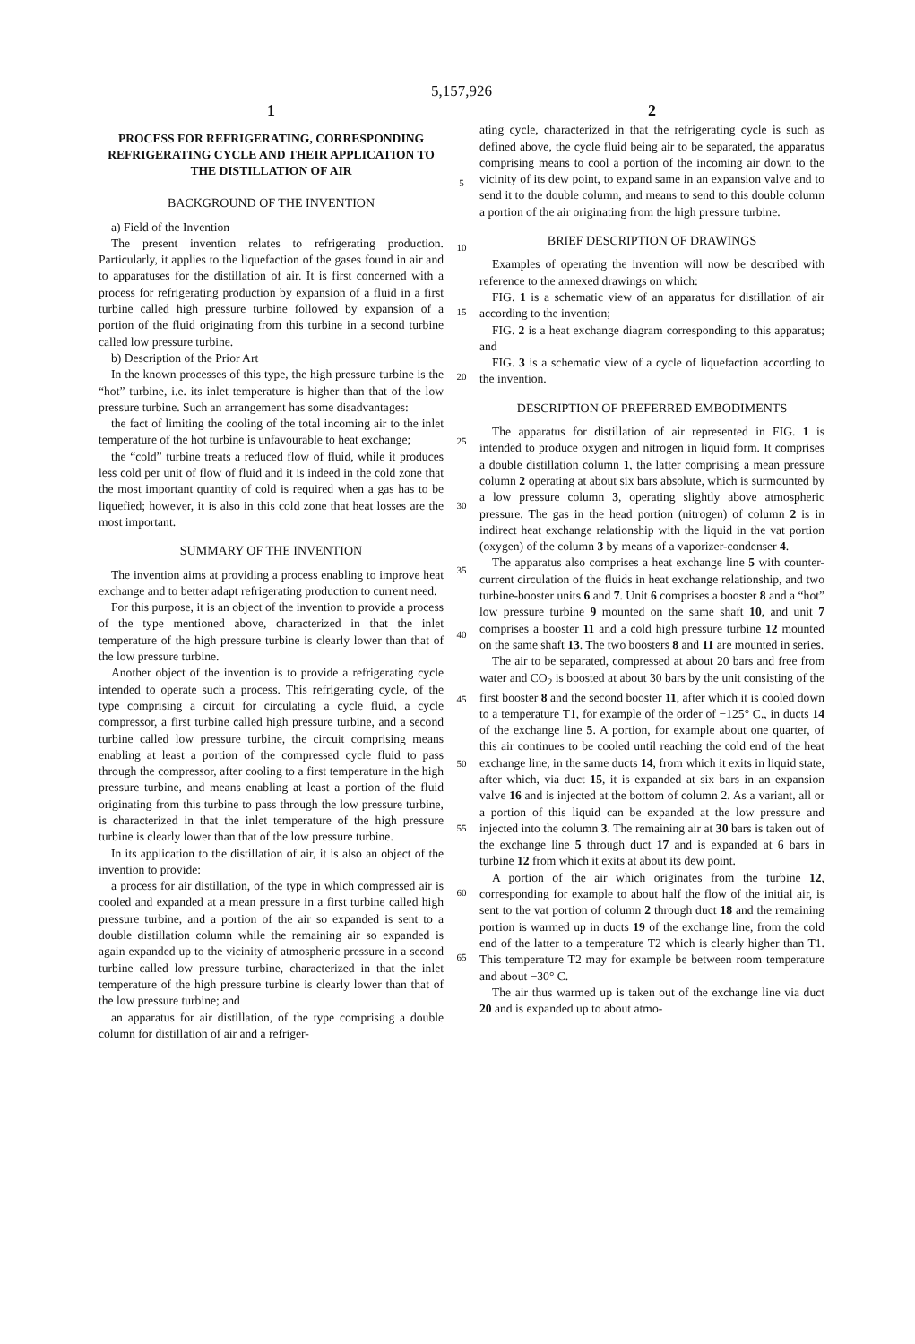5,157,926
1
PROCESS FOR REFRIGERATING, CORRESPONDING REFRIGERATING CYCLE AND THEIR APPLICATION TO THE DISTILLATION OF AIR
BACKGROUND OF THE INVENTION
a) Field of the Invention
The present invention relates to refrigerating production. Particularly, it applies to the liquefaction of the gases found in air and to apparatuses for the distillation of air. It is first concerned with a process for refrigerating production by expansion of a fluid in a first turbine called high pressure turbine followed by expansion of a portion of the fluid originating from this turbine in a second turbine called low pressure turbine.
b) Description of the Prior Art
In the known processes of this type, the high pressure turbine is the “hot” turbine, i.e. its inlet temperature is higher than that of the low pressure turbine. Such an arrangement has some disadvantages:
the fact of limiting the cooling of the total incoming air to the inlet temperature of the hot turbine is unfavourable to heat exchange;
the “cold” turbine treats a reduced flow of fluid, while it produces less cold per unit of flow of fluid and it is indeed in the cold zone that the most important quantity of cold is required when a gas has to be liquefied; however, it is also in this cold zone that heat losses are the most important.
SUMMARY OF THE INVENTION
The invention aims at providing a process enabling to improve heat exchange and to better adapt refrigerating production to current need.
For this purpose, it is an object of the invention to provide a process of the type mentioned above, characterized in that the inlet temperature of the high pressure turbine is clearly lower than that of the low pressure turbine.
Another object of the invention is to provide a refrigerating cycle intended to operate such a process. This refrigerating cycle, of the type comprising a circuit for circulating a cycle fluid, a cycle compressor, a first turbine called high pressure turbine, and a second turbine called low pressure turbine, the circuit comprising means enabling at least a portion of the compressed cycle fluid to pass through the compressor, after cooling to a first temperature in the high pressure turbine, and means enabling at least a portion of the fluid originating from this turbine to pass through the low pressure turbine, is characterized in that the inlet temperature of the high pressure turbine is clearly lower than that of the low pressure turbine.
In its application to the distillation of air, it is also an object of the invention to provide:
a process for air distillation, of the type in which compressed air is cooled and expanded at a mean pressure in a first turbine called high pressure turbine, and a portion of the air so expanded is sent to a double distillation column while the remaining air so expanded is again expanded up to the vicinity of atmospheric pressure in a second turbine called low pressure turbine, characterized in that the inlet temperature of the high pressure turbine is clearly lower than that of the low pressure turbine; and
an apparatus for air distillation, of the type comprising a double column for distillation of air and a refriger-
5
10
15
20
25
30
35
40
45
50
55
60
65
2
ating cycle, characterized in that the refrigerating cycle is such as defined above, the cycle fluid being air to be separated, the apparatus comprising means to cool a portion of the incoming air down to the vicinity of its dew point, to expand same in an expansion valve and to send it to the double column, and means to send to this double column a portion of the air originating from the high pressure turbine.
BRIEF DESCRIPTION OF DRAWINGS
Examples of operating the invention will now be described with reference to the annexed drawings on which:
FIG. 1 is a schematic view of an apparatus for distillation of air according to the invention;
FIG. 2 is a heat exchange diagram corresponding to this apparatus; and
FIG. 3 is a schematic view of a cycle of liquefaction according to the invention.
DESCRIPTION OF PREFERRED EMBODIMENTS
The apparatus for distillation of air represented in FIG. 1 is intended to produce oxygen and nitrogen in liquid form. It comprises a double distillation column 1, the latter comprising a mean pressure column 2 operating at about six bars absolute, which is surmounted by a low pressure column 3, operating slightly above atmospheric pressure. The gas in the head portion (nitrogen) of column 2 is in indirect heat exchange relationship with the liquid in the vat portion (oxygen) of the column 3 by means of a vaporizer-condenser 4.
The apparatus also comprises a heat exchange line 5 with counter-current circulation of the fluids in heat exchange relationship, and two turbine-booster units 6 and 7. Unit 6 comprises a booster 8 and a “hot” low pressure turbine 9 mounted on the same shaft 10, and unit 7 comprises a booster 11 and a cold high pressure turbine 12 mounted on the same shaft 13. The two boosters 8 and 11 are mounted in series.
The air to be separated, compressed at about 20 bars and free from water and CO<sub>2</sub> is boosted at about 30 bars by the unit consisting of the first booster 8 and the second booster 11, after which it is cooled down to a temperature T1, for example of the order of −125° C., in ducts 14 of the exchange line 5. A portion, for example about one quarter, of this air continues to be cooled until reaching the cold end of the heat exchange line, in the same ducts 14, from which it exits in liquid state, after which, via duct 15, it is expanded at six bars in an expansion valve 16 and is injected at the bottom of column 2. As a variant, all or a portion of this liquid can be expanded at the low pressure and injected into the column 3. The remaining air at 30 bars is taken out of the exchange line 5 through duct 17 and is expanded at 6 bars in turbine 12 from which it exits at about its dew point.
A portion of the air which originates from the turbine 12, corresponding for example to about half the flow of the initial air, is sent to the vat portion of column 2 through duct 18 and the remaining portion is warmed up in ducts 19 of the exchange line, from the cold end of the latter to a temperature T2 which is clearly higher than T1. This temperature T2 may for example be between room temperature and about −30° C.
The air thus warmed up is taken out of the exchange line via duct 20 and is expanded up to about atmo-